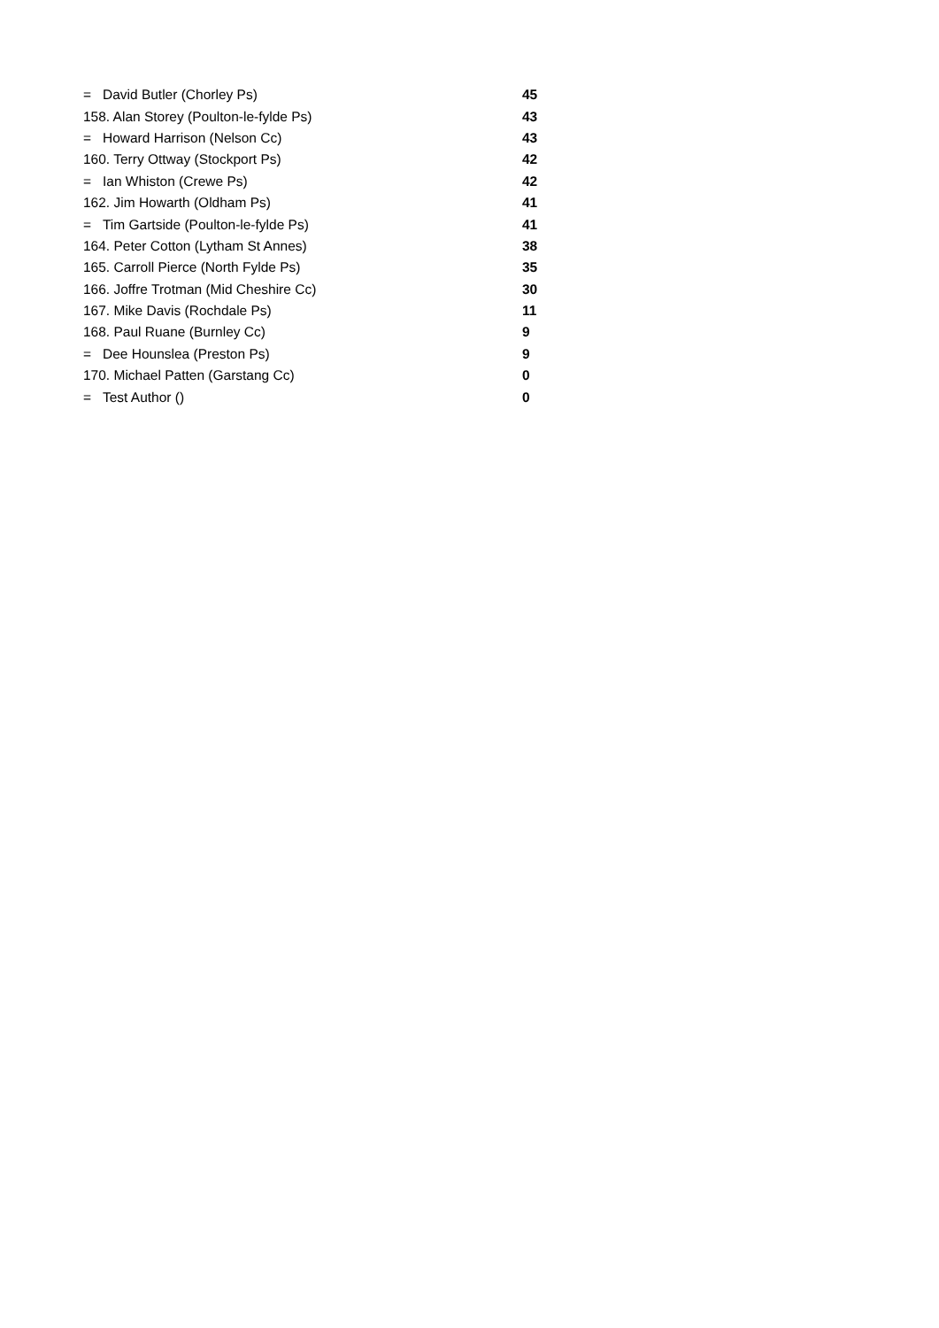| = David Butler (Chorley Ps) | 45 |
| 158. Alan Storey (Poulton-le-fylde Ps) | 43 |
| = Howard Harrison (Nelson Cc) | 43 |
| 160. Terry Ottway (Stockport Ps) | 42 |
| = Ian Whiston (Crewe Ps) | 42 |
| 162. Jim Howarth (Oldham Ps) | 41 |
| = Tim Gartside (Poulton-le-fylde Ps) | 41 |
| 164. Peter Cotton (Lytham St Annes) | 38 |
| 165. Carroll Pierce (North Fylde Ps) | 35 |
| 166. Joffre Trotman (Mid Cheshire Cc) | 30 |
| 167. Mike Davis (Rochdale Ps) | 11 |
| 168. Paul Ruane (Burnley Cc) | 9 |
| = Dee Hounslea (Preston Ps) | 9 |
| 170. Michael Patten (Garstang Cc) | 0 |
| = Test Author () | 0 |